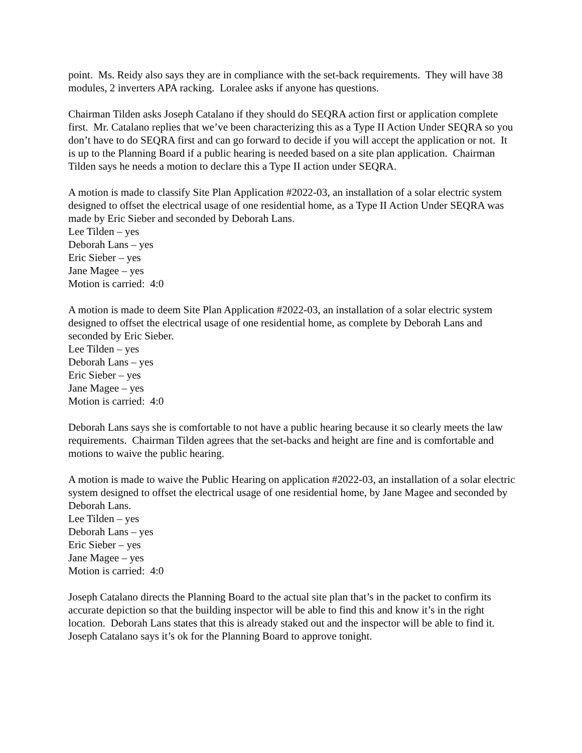point. Ms. Reidy also says they are in compliance with the set-back requirements. They will have 38 modules, 2 inverters APA racking. Loralee asks if anyone has questions.
Chairman Tilden asks Joseph Catalano if they should do SEQRA action first or application complete first. Mr. Catalano replies that we’ve been characterizing this as a Type II Action Under SEQRA so you don’t have to do SEQRA first and can go forward to decide if you will accept the application or not. It is up to the Planning Board if a public hearing is needed based on a site plan application. Chairman Tilden says he needs a motion to declare this a Type II action under SEQRA.
A motion is made to classify Site Plan Application #2022-03, an installation of a solar electric system designed to offset the electrical usage of one residential home, as a Type II Action Under SEQRA was made by Eric Sieber and seconded by Deborah Lans.
Lee Tilden – yes
Deborah Lans – yes
Eric Sieber – yes
Jane Magee – yes
Motion is carried: 4:0
A motion is made to deem Site Plan Application #2022-03, an installation of a solar electric system designed to offset the electrical usage of one residential home, as complete by Deborah Lans and seconded by Eric Sieber.
Lee Tilden – yes
Deborah Lans – yes
Eric Sieber – yes
Jane Magee – yes
Motion is carried: 4:0
Deborah Lans says she is comfortable to not have a public hearing because it so clearly meets the law requirements. Chairman Tilden agrees that the set-backs and height are fine and is comfortable and motions to waive the public hearing.
A motion is made to waive the Public Hearing on application #2022-03, an installation of a solar electric system designed to offset the electrical usage of one residential home, by Jane Magee and seconded by Deborah Lans.
Lee Tilden – yes
Deborah Lans – yes
Eric Sieber – yes
Jane Magee – yes
Motion is carried: 4:0
Joseph Catalano directs the Planning Board to the actual site plan that’s in the packet to confirm its accurate depiction so that the building inspector will be able to find this and know it’s in the right location. Deborah Lans states that this is already staked out and the inspector will be able to find it. Joseph Catalano says it’s ok for the Planning Board to approve tonight.